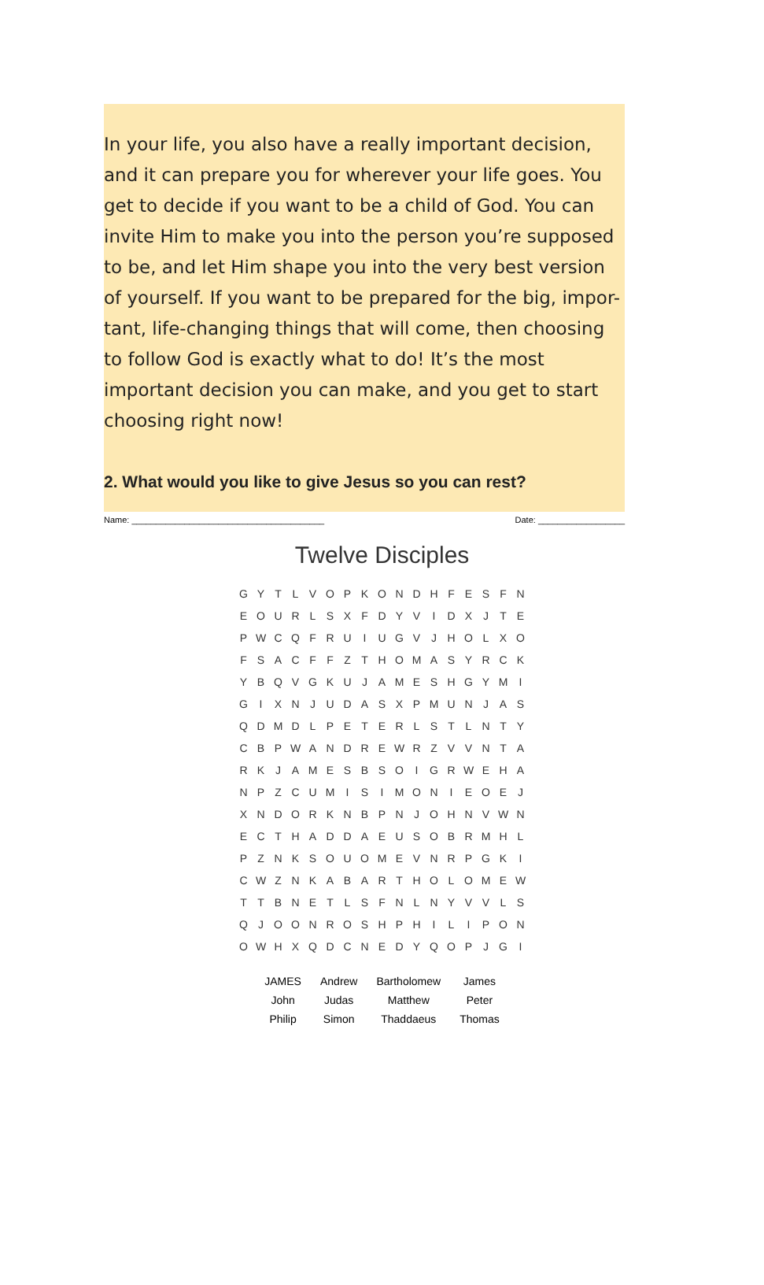In your life, you also have a really important decision, and it can prepare you for wherever your life goes. You get to decide if you want to be a child of God. You can invite Him to make you into the person you’re supposed to be, and let Him shape you into the very best version of yourself. If you want to be prepared for the big, impor-tant, life-changing things that will come, then choosing to follow God is exactly what to do! It’s the most important decision you can make, and you get to start choosing right now!
2. What would you like to give Jesus so you can rest?
Name: ________________________________________ Date: __________________
Twelve Disciples
| G | Y | T | L | V | O | P | K | O | N | D | H | F | E | S | F | N |
| E | O | U | R | L | S | X | F | D | Y | V | I | D | X | J | T | E |
| P | W | C | Q | F | R | U | I | U | G | V | J | H | O | L | X | O |
| F | S | A | C | F | F | Z | T | H | O | M | A | S | Y | R | C | K |
| Y | B | Q | V | G | K | U | J | A | M | E | S | H | G | Y | M | I |
| G | I | X | N | J | U | D | A | S | X | P | M | U | N | J | A | S |
| Q | D | M | D | L | P | E | T | E | R | L | S | T | L | N | T | Y |
| C | B | P | W | A | N | D | R | E | W | R | Z | V | V | N | T | A |
| R | K | J | A | M | E | S | B | S | O | I | G | R | W | E | H | A |
| N | P | Z | C | U | M | I | S | I | M | O | N | I | E | O | E | J |
| X | N | D | O | R | K | N | B | P | N | J | O | H | N | V | W | N |
| E | C | T | H | A | D | D | A | E | U | S | O | B | R | M | H | L |
| P | Z | N | K | S | O | U | O | M | E | V | N | R | P | G | K | I |
| C | W | Z | N | K | A | B | A | R | T | H | O | L | O | M | E | W |
| T | T | B | N | E | T | L | S | F | N | L | N | Y | V | V | L | S |
| Q | J | O | O | N | R | O | S | H | P | H | I | L | I | P | O | N |
| O | W | H | X | Q | D | C | N | E | D | Y | Q | O | P | J | G | I |
| JAMES | Andrew | Bartholomew | James |
| John | Judas | Matthew | Peter |
| Philip | Simon | Thaddaeus | Thomas |